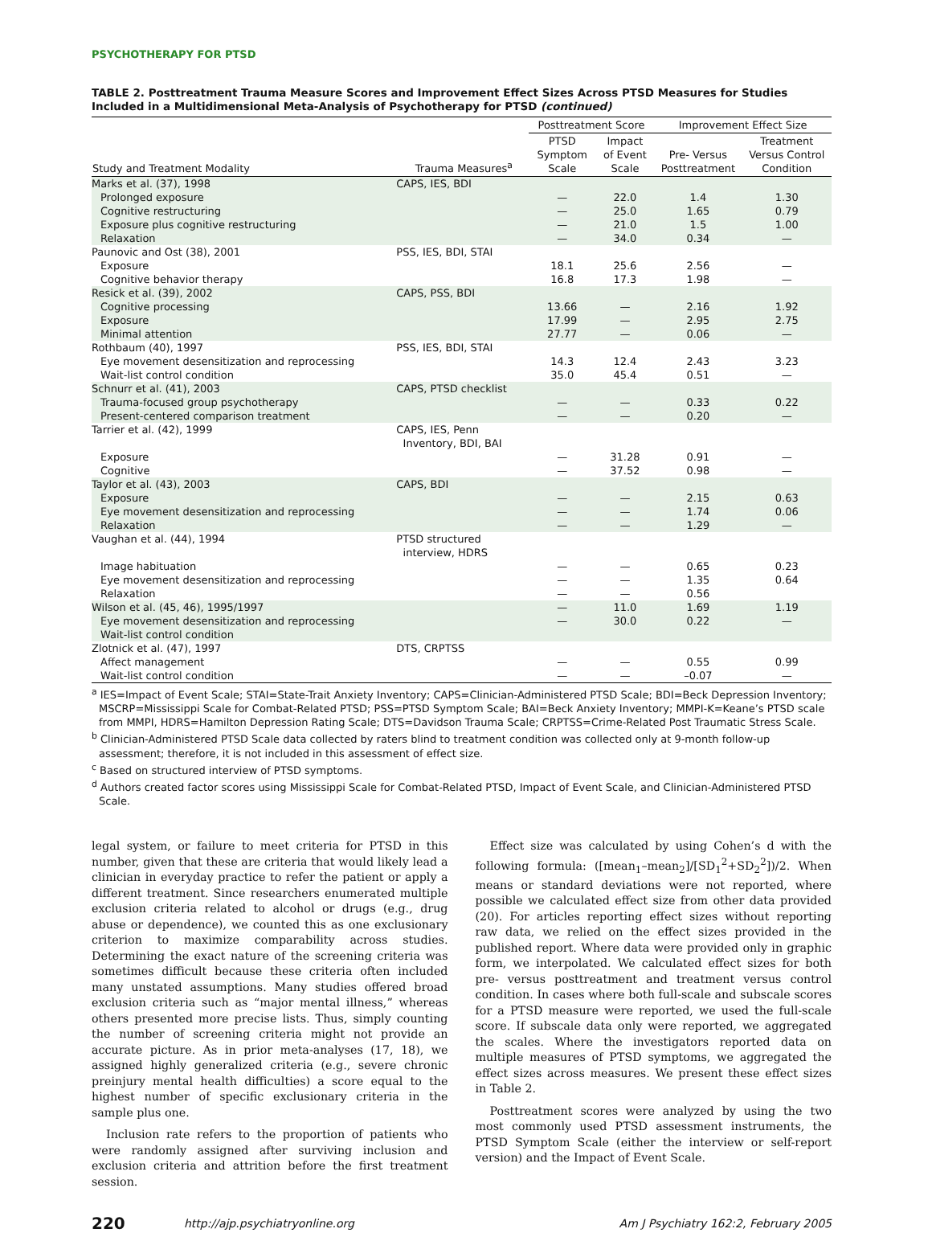PSYCHOTHERAPY FOR PTSD
TABLE 2. Posttreatment Trauma Measure Scores and Improvement Effect Sizes Across PTSD Measures for Studies Included in a Multidimensional Meta-Analysis of Psychotherapy for PTSD (continued)
| | | Posttreatment Score | | Improvement Effect Size | |
| --- | --- | --- | --- | --- | --- |
| Study and Treatment Modality | Trauma Measures<sup>a</sup> | PTSD Symptom Scale | Impact of Event Scale | Pre- Versus Posttreatment | Treatment Versus Control Condition |
| Marks et al. (37), 1998 | CAPS, IES, BDI | | | | |
| Prolonged exposure | | — | 22.0 | 1.4 | 1.30 |
| Cognitive restructuring | | — | 25.0 | 1.65 | 0.79 |
| Exposure plus cognitive restructuring | | — | 21.0 | 1.5 | 1.00 |
| Relaxation | | — | 34.0 | 0.34 | — |
| Paunovic and Ost (38), 2001 | PSS, IES, BDI, STAI | | | | |
| Exposure | | 18.1 | 25.6 | 2.56 | — |
| Cognitive behavior therapy | | 16.8 | 17.3 | 1.98 | — |
| Resick et al. (39), 2002 | CAPS, PSS, BDI | | | | |
| Cognitive processing | | 13.66 | — | 2.16 | 1.92 |
| Exposure | | 17.99 | — | 2.95 | 2.75 |
| Minimal attention | | 27.77 | — | 0.06 | — |
| Rothbaum (40), 1997 | PSS, IES, BDI, STAI | | | | |
| Eye movement desensitization and reprocessing | | 14.3 | 12.4 | 2.43 | 3.23 |
| Wait-list control condition | | 35.0 | 45.4 | 0.51 | — |
| Schnurr et al. (41), 2003 | CAPS, PTSD checklist | | | | |
| Trauma-focused group psychotherapy | | — | — | 0.33 | 0.22 |
| Present-centered comparison treatment | | — | — | 0.20 | — |
| Tarrier et al. (42), 1999 | CAPS, IES, Penn Inventory, BDI, BAI | | | | |
| Exposure | | — | 31.28 | 0.91 | — |
| Cognitive | | — | 37.52 | 0.98 | — |
| Taylor et al. (43), 2003 | CAPS, BDI | | | | |
| Exposure | | — | — | 2.15 | 0.63 |
| Eye movement desensitization and reprocessing | | — | — | 1.74 | 0.06 |
| Relaxation | | — | — | 1.29 | — |
| Vaughan et al. (44), 1994 | PTSD structured interview, HDRS | | | | |
| Image habituation | | — | — | 0.65 | 0.23 |
| Eye movement desensitization and reprocessing | | — | — | 1.35 | 0.64 |
| Relaxation | | — | — | 0.56 | |
| Wilson et al. (45, 46), 1995/1997 | | — | 11.0 | 1.69 | 1.19 |
| Eye movement desensitization and reprocessing | | — | 30.0 | 0.22 | — |
| Wait-list control condition | | | | | |
| Zlotnick et al. (47), 1997 | DTS, CRPTSS | | | | |
| Affect management | | — | — | 0.55 | 0.99 |
| Wait-list control condition | | — | — | –0.07 | — |
<sup>a</sup> IES=Impact of Event Scale; STAI=State-Trait Anxiety Inventory; CAPS=Clinician-Administered PTSD Scale; BDI=Beck Depression Inventory; MSCRP=Mississippi Scale for Combat-Related PTSD; PSS=PTSD Symptom Scale; BAI=Beck Anxiety Inventory; MMPI-K=Keane’s PTSD scale from MMPI, HDRS=Hamilton Depression Rating Scale; DTS=Davidson Trauma Scale; CRPTSS=Crime-Related Post Traumatic Stress Scale.
<sup>b</sup> Clinician-Administered PTSD Scale data collected by raters blind to treatment condition was collected only at 9-month follow-up assessment; therefore, it is not included in this assessment of effect size.
<sup>c</sup> Based on structured interview of PTSD symptoms.
<sup>d</sup> Authors created factor scores using Mississippi Scale for Combat-Related PTSD, Impact of Event Scale, and Clinician-Administered PTSD Scale.
legal system, or failure to meet criteria for PTSD in this number, given that these are criteria that would likely lead a clinician in everyday practice to refer the patient or apply a different treatment. Since researchers enumerated multiple exclusion criteria related to alcohol or drugs (e.g., drug abuse or dependence), we counted this as one exclusionary criterion to maximize comparability across studies. Determining the exact nature of the screening criteria was sometimes difficult because these criteria often included many unstated assumptions. Many studies offered broad exclusion criteria such as “major mental illness,” whereas others presented more precise lists. Thus, simply counting the number of screening criteria might not provide an accurate picture. As in prior meta-analyses (17, 18), we assigned highly generalized criteria (e.g., severe chronic preinjury mental health difficulties) a score equal to the highest number of specific exclusionary criteria in the sample plus one.
Inclusion rate refers to the proportion of patients who were randomly assigned after surviving inclusion and exclusion criteria and attrition before the first treatment session.
Effect size was calculated by using Cohen’s d with the following formula: ([mean<sub>1</sub>–mean<sub>2</sub>]/[SD<sub>1</sub><sup>2</sup>+SD<sub>2</sub><sup>2</sup>])/2. When means or standard deviations were not reported, where possible we calculated effect size from other data provided (20). For articles reporting effect sizes without reporting raw data, we relied on the effect sizes provided in the published report. Where data were provided only in graphic form, we interpolated. We calculated effect sizes for both pre- versus posttreatment and treatment versus control condition. In cases where both full-scale and subscale scores for a PTSD measure were reported, we used the full-scale score. If subscale data only were reported, we aggregated the scales. Where the investigators reported data on multiple measures of PTSD symptoms, we aggregated the effect sizes across measures. We present these effect sizes in Table 2.
Posttreatment scores were analyzed by using the two most commonly used PTSD assessment instruments, the PTSD Symptom Scale (either the interview or self-report version) and the Impact of Event Scale.
220 http://ajp.psychiatryonline.org Am J Psychiatry 162:2, February 2005